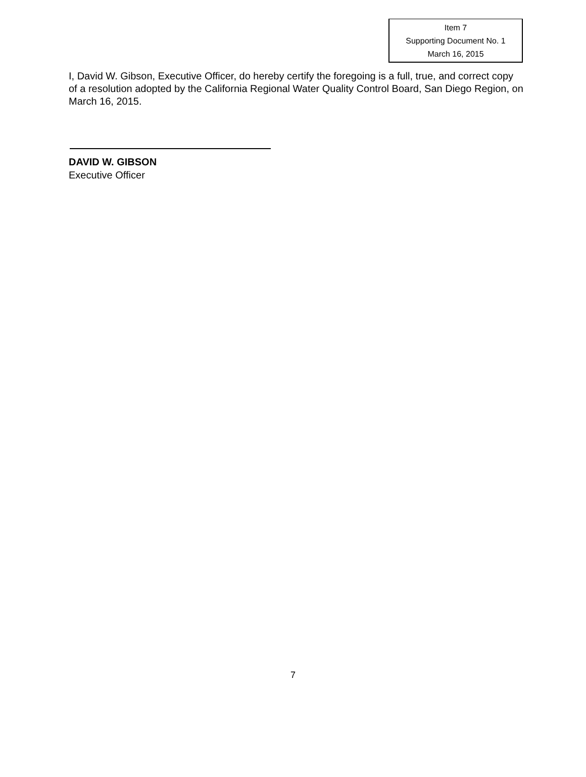Item 7
Supporting Document No. 1
March 16, 2015
I, David W. Gibson, Executive Officer, do hereby certify the foregoing is a full, true, and correct copy of a resolution adopted by the California Regional Water Quality Control Board, San Diego Region, on March 16, 2015.
DAVID W. GIBSON
Executive Officer
7